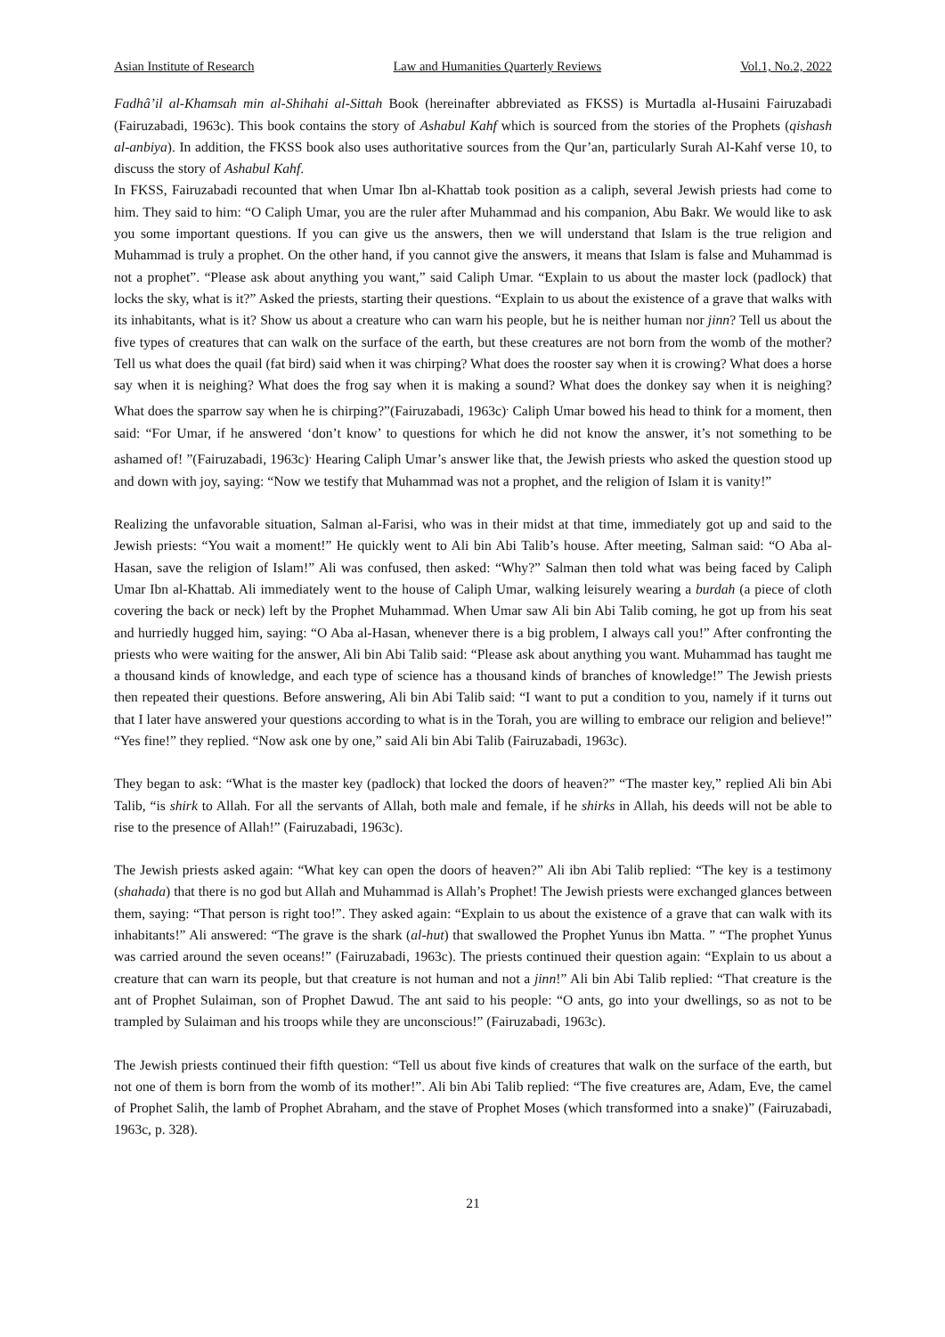Asian Institute of Research Law and Humanities Quarterly Reviews Vol.1, No.2, 2022
Fadhâ’il al-Khamsah min al-Shihahi al-Sittah Book (hereinafter abbreviated as FKSS) is Murtadla al-Husaini Fairuzabadi (Fairuzabadi, 1963c). This book contains the story of Ashabul Kahf which is sourced from the stories of the Prophets (qishash al-anbiya). In addition, the FKSS book also uses authoritative sources from the Qur’an, particularly Surah Al-Kahf verse 10, to discuss the story of Ashabul Kahf.
In FKSS, Fairuzabadi recounted that when Umar Ibn al-Khattab took position as a caliph, several Jewish priests had come to him. They said to him: “O Caliph Umar, you are the ruler after Muhammad and his companion, Abu Bakr. We would like to ask you some important questions. If you can give us the answers, then we will understand that Islam is the true religion and Muhammad is truly a prophet. On the other hand, if you cannot give the answers, it means that Islam is false and Muhammad is not a prophet”. “Please ask about anything you want,” said Caliph Umar. “Explain to us about the master lock (padlock) that locks the sky, what is it?” Asked the priests, starting their questions. “Explain to us about the existence of a grave that walks with its inhabitants, what is it? Show us about a creature who can warn his people, but he is neither human nor jinn? Tell us about the five types of creatures that can walk on the surface of the earth, but these creatures are not born from the womb of the mother? Tell us what does the quail (fat bird) said when it was chirping? What does the rooster say when it is crowing? What does a horse say when it is neighing? What does the frog say when it is making a sound? What does the donkey say when it is neighing? What does the sparrow say when he is chirping?”(Fairuzabadi, 1963c)<sup>.</sup> Caliph Umar bowed his head to think for a moment, then said: “For Umar, if he answered ‘don’t know’ to questions for which he did not know the answer, it’s not something to be ashamed of! ”(Fairuzabadi, 1963c)<sup>.</sup> Hearing Caliph Umar’s answer like that, the Jewish priests who asked the question stood up and down with joy, saying: “Now we testify that Muhammad was not a prophet, and the religion of Islam it is vanity!”
Realizing the unfavorable situation, Salman al-Farisi, who was in their midst at that time, immediately got up and said to the Jewish priests: “You wait a moment!” He quickly went to Ali bin Abi Talib’s house. After meeting, Salman said: “O Aba al-Hasan, save the religion of Islam!” Ali was confused, then asked: “Why?” Salman then told what was being faced by Caliph Umar Ibn al-Khattab. Ali immediately went to the house of Caliph Umar, walking leisurely wearing a burdah (a piece of cloth covering the back or neck) left by the Prophet Muhammad. When Umar saw Ali bin Abi Talib coming, he got up from his seat and hurriedly hugged him, saying: “O Aba al-Hasan, whenever there is a big problem, I always call you!” After confronting the priests who were waiting for the answer, Ali bin Abi Talib said: “Please ask about anything you want. Muhammad has taught me a thousand kinds of knowledge, and each type of science has a thousand kinds of branches of knowledge!” The Jewish priests then repeated their questions. Before answering, Ali bin Abi Talib said: “I want to put a condition to you, namely if it turns out that I later have answered your questions according to what is in the Torah, you are willing to embrace our religion and believe!” “Yes fine!” they replied. “Now ask one by one,” said Ali bin Abi Talib (Fairuzabadi, 1963c).
They began to ask: “What is the master key (padlock) that locked the doors of heaven?” “The master key,” replied Ali bin Abi Talib, “is shirk to Allah. For all the servants of Allah, both male and female, if he shirks in Allah, his deeds will not be able to rise to the presence of Allah!” (Fairuzabadi, 1963c).
The Jewish priests asked again: “What key can open the doors of heaven?” Ali ibn Abi Talib replied: “The key is a testimony (shahada) that there is no god but Allah and Muhammad is Allah’s Prophet! The Jewish priests were exchanged glances between them, saying: “That person is right too!”. They asked again: “Explain to us about the existence of a grave that can walk with its inhabitants!” Ali answered: “The grave is the shark (al-hut) that swallowed the Prophet Yunus ibn Matta. ” “The prophet Yunus was carried around the seven oceans!” (Fairuzabadi, 1963c). The priests continued their question again: “Explain to us about a creature that can warn its people, but that creature is not human and not a jinn!” Ali bin Abi Talib replied: “That creature is the ant of Prophet Sulaiman, son of Prophet Dawud. The ant said to his people: “O ants, go into your dwellings, so as not to be trampled by Sulaiman and his troops while they are unconscious!” (Fairuzabadi, 1963c).
The Jewish priests continued their fifth question: “Tell us about five kinds of creatures that walk on the surface of the earth, but not one of them is born from the womb of its mother!”. Ali bin Abi Talib replied: “The five creatures are, Adam, Eve, the camel of Prophet Salih, the lamb of Prophet Abraham, and the stave of Prophet Moses (which transformed into a snake)” (Fairuzabadi, 1963c, p. 328).
21